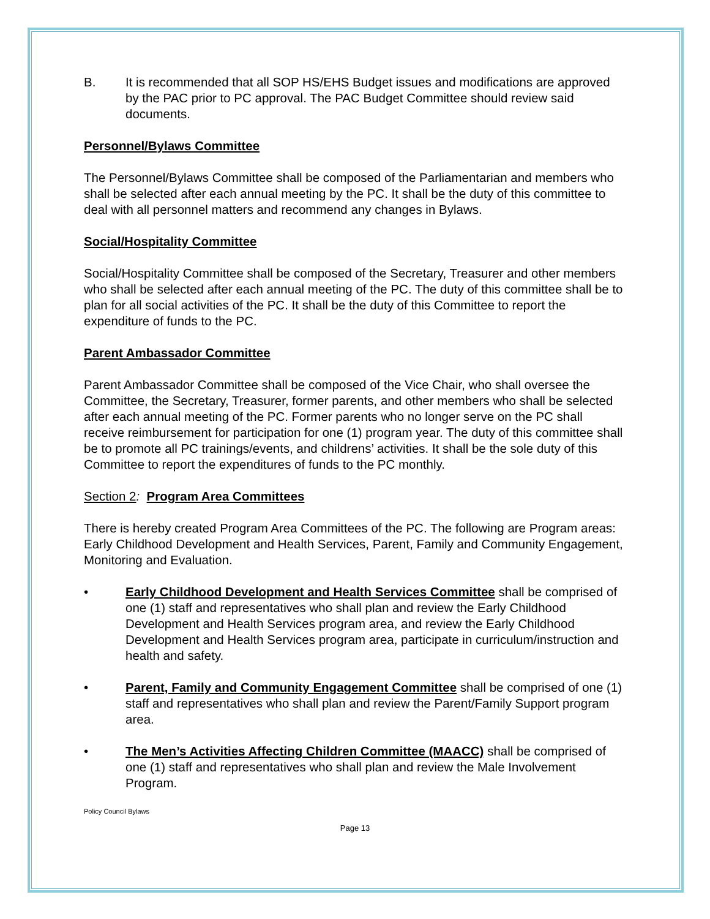B. It is recommended that all SOP HS/EHS Budget issues and modifications are approved by the PAC prior to PC approval. The PAC Budget Committee should review said documents.
Personnel/Bylaws Committee
The Personnel/Bylaws Committee shall be composed of the Parliamentarian and members who shall be selected after each annual meeting by the PC. It shall be the duty of this committee to deal with all personnel matters and recommend any changes in Bylaws.
Social/Hospitality Committee
Social/Hospitality Committee shall be composed of the Secretary, Treasurer and other members who shall be selected after each annual meeting of the PC. The duty of this committee shall be to plan for all social activities of the PC. It shall be the duty of this Committee to report the expenditure of funds to the PC.
Parent Ambassador Committee
Parent Ambassador Committee shall be composed of the Vice Chair, who shall oversee the Committee, the Secretary, Treasurer, former parents, and other members who shall be selected after each annual meeting of the PC. Former parents who no longer serve on the PC shall receive reimbursement for participation for one (1) program year. The duty of this committee shall be to promote all PC trainings/events, and childrens’ activities. It shall be the sole duty of this Committee to report the expenditures of funds to the PC monthly.
Section 2: Program Area Committees
There is hereby created Program Area Committees of the PC. The following are Program areas: Early Childhood Development and Health Services, Parent, Family and Community Engagement, Monitoring and Evaluation.
• Early Childhood Development and Health Services Committee shall be comprised of one (1) staff and representatives who shall plan and review the Early Childhood Development and Health Services program area, and review the Early Childhood Development and Health Services program area, participate in curriculum/instruction and health and safety.
• Parent, Family and Community Engagement Committee shall be comprised of one (1) staff and representatives who shall plan and review the Parent/Family Support program area.
• The Men’s Activities Affecting Children Committee (MAACC) shall be comprised of one (1) staff and representatives who shall plan and review the Male Involvement Program.
Policy Council Bylaws
Page 13